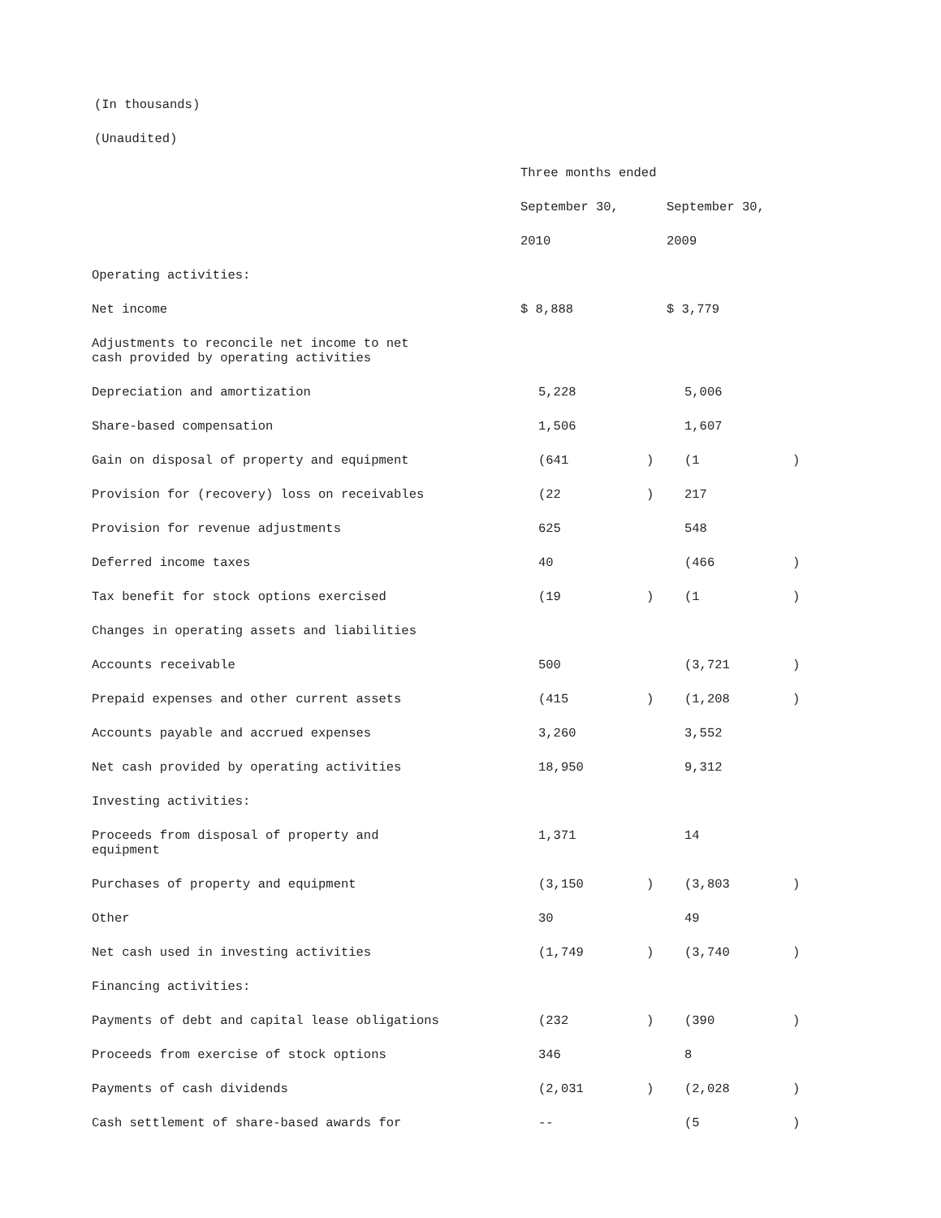(In thousands)
(Unaudited)
| | Three months ended | | | | | |
| | September 30, | | | September 30, | | |
| | 2010 | | | 2009 | | |
| Operating activities: | | | | | | |
| Net income | $ 8,888 | | | $ 3,779 | | |
| Adjustments to reconcile net income to net cash provided by operating activities | | | | | | |
| Depreciation and amortization | | 5,228 | | | 5,006 | |
| Share-based compensation | | 1,506 | | | 1,607 | |
| Gain on disposal of property and equipment | | (641 | ) | | (1 | ) |
| Provision for (recovery) loss on receivables | | (22 | ) | | 217 | |
| Provision for revenue adjustments | | 625 | | | 548 | |
| Deferred income taxes | | 40 | | | (466 | ) |
| Tax benefit for stock options exercised | | (19 | ) | | (1 | ) |
| Changes in operating assets and liabilities | | | | | | |
| Accounts receivable | | 500 | | | (3,721 | ) |
| Prepaid expenses and other current assets | | (415 | ) | | (1,208 | ) |
| Accounts payable and accrued expenses | | 3,260 | | | 3,552 | |
| Net cash provided by operating activities | | 18,950 | | | 9,312 | |
| Investing activities: | | | | | | |
| Proceeds from disposal of property and equipment | | 1,371 | | | 14 | |
| Purchases of property and equipment | | (3,150 | ) | | (3,803 | ) |
| Other | | 30 | | | 49 | |
| Net cash used in investing activities | | (1,749 | ) | | (3,740 | ) |
| Financing activities: | | | | | | |
| Payments of debt and capital lease obligations | | (232 | ) | | (390 | ) |
| Proceeds from exercise of stock options | | 346 | | | 8 | |
| Payments of cash dividends | | (2,031 | ) | | (2,028 | ) |
| Cash settlement of share-based awards for | | -- | | | (5 | ) |